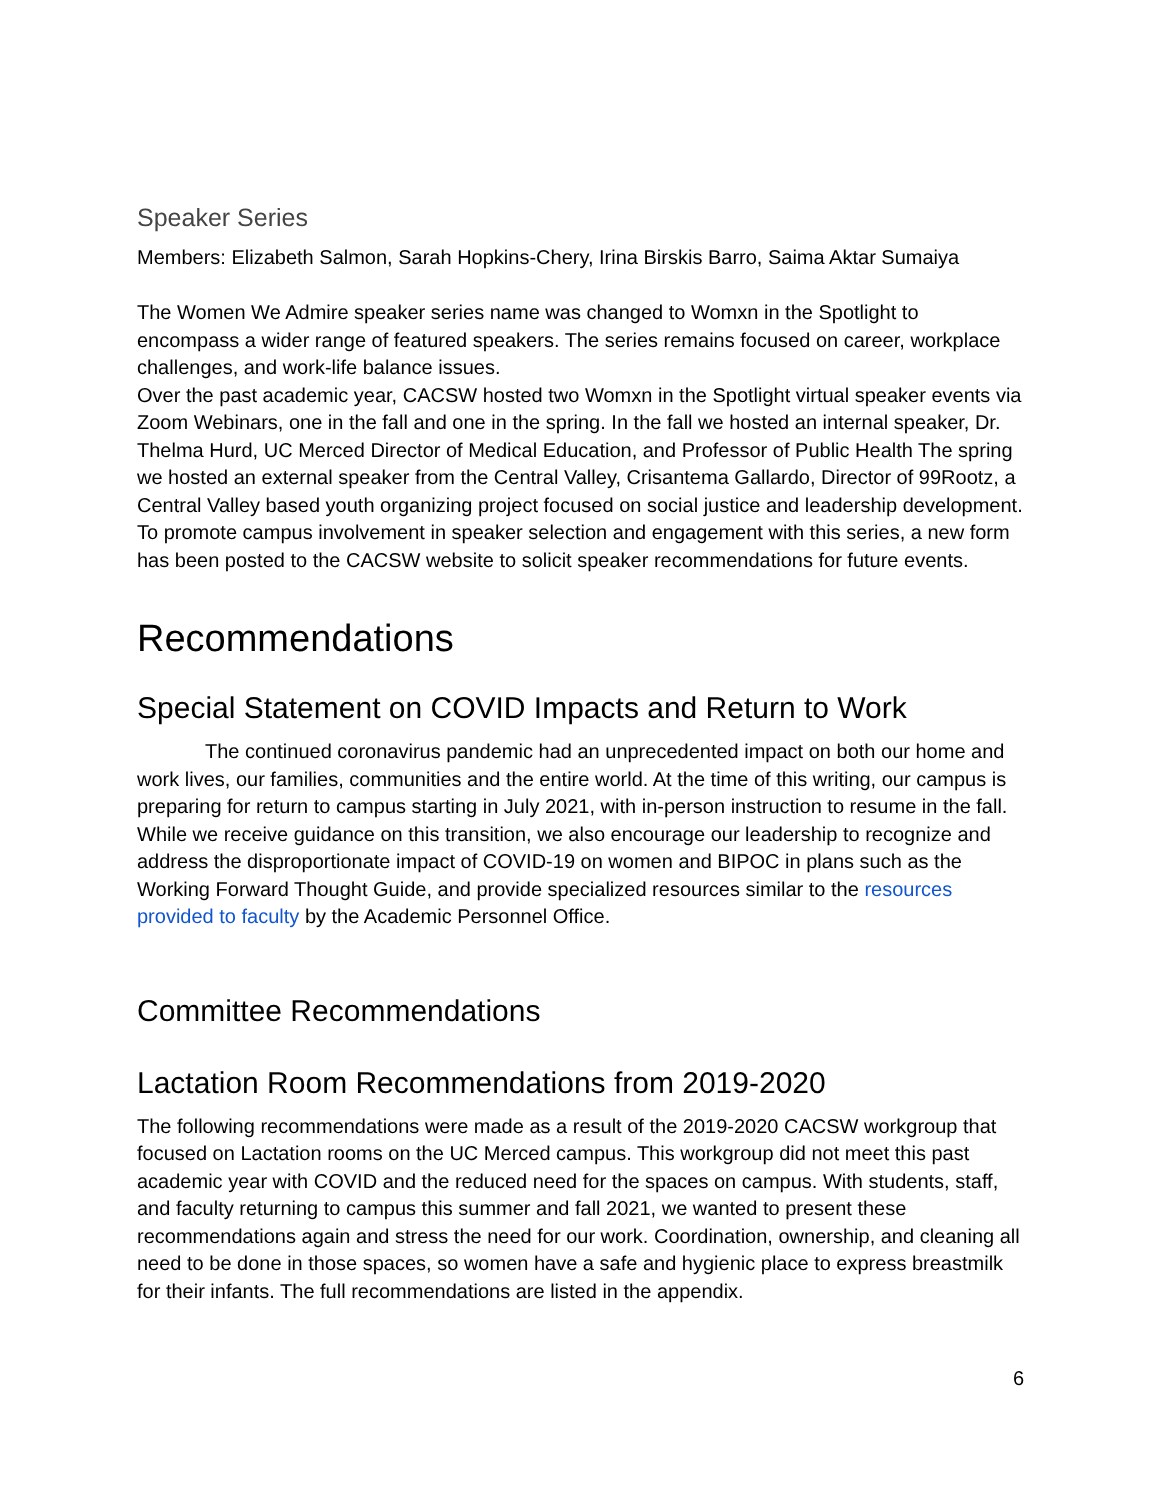Speaker Series
Members: Elizabeth Salmon, Sarah Hopkins-Chery, Irina Birskis Barro, Saima Aktar Sumaiya
The Women We Admire speaker series name was changed to Womxn in the Spotlight to encompass a wider range of featured speakers. The series remains focused on career, workplace challenges, and work-life balance issues.
Over the past academic year, CACSW hosted two Womxn in the Spotlight virtual speaker events via Zoom Webinars, one in the fall and one in the spring. In the fall we hosted an internal speaker, Dr. Thelma Hurd, UC Merced Director of Medical Education, and Professor of Public Health The spring we hosted an external speaker from the Central Valley, Crisantema Gallardo, Director of 99Rootz, a Central Valley based youth organizing project focused on social justice and leadership development. To promote campus involvement in speaker selection and engagement with this series, a new form has been posted to the CACSW website to solicit speaker recommendations for future events.
Recommendations
Special Statement on COVID Impacts and Return to Work
The continued coronavirus pandemic had an unprecedented impact on both our home and work lives, our families, communities and the entire world. At the time of this writing, our campus is preparing for return to campus starting in July 2021, with in-person instruction to resume in the fall. While we receive guidance on this transition, we also encourage our leadership to recognize and address the disproportionate impact of COVID-19 on women and BIPOC in plans such as the Working Forward Thought Guide, and provide specialized resources similar to the resources provided to faculty by the Academic Personnel Office.
Committee Recommendations
Lactation Room Recommendations from 2019-2020
The following recommendations were made as a result of the 2019-2020 CACSW workgroup that focused on Lactation rooms on the UC Merced campus. This workgroup did not meet this past academic year with COVID and the reduced need for the spaces on campus. With students, staff, and faculty returning to campus this summer and fall 2021, we wanted to present these recommendations again and stress the need for our work. Coordination, ownership, and cleaning all need to be done in those spaces, so women have a safe and hygienic place to express breastmilk for their infants. The full recommendations are listed in the appendix.
6